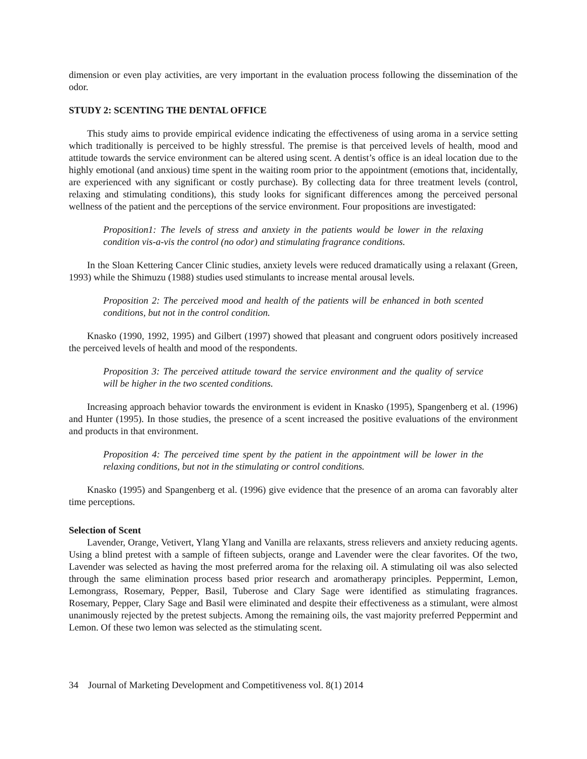dimension or even play activities, are very important in the evaluation process following the dissemination of the odor.
STUDY 2: SCENTING THE DENTAL OFFICE
This study aims to provide empirical evidence indicating the effectiveness of using aroma in a service setting which traditionally is perceived to be highly stressful. The premise is that perceived levels of health, mood and attitude towards the service environment can be altered using scent. A dentist’s office is an ideal location due to the highly emotional (and anxious) time spent in the waiting room prior to the appointment (emotions that, incidentally, are experienced with any significant or costly purchase). By collecting data for three treatment levels (control, relaxing and stimulating conditions), this study looks for significant differences among the perceived personal wellness of the patient and the perceptions of the service environment. Four propositions are investigated:
Proposition1: The levels of stress and anxiety in the patients would be lower in the relaxing condition vis-a-vis the control (no odor) and stimulating fragrance conditions.
In the Sloan Kettering Cancer Clinic studies, anxiety levels were reduced dramatically using a relaxant (Green, 1993) while the Shimuzu (1988) studies used stimulants to increase mental arousal levels.
Proposition 2: The perceived mood and health of the patients will be enhanced in both scented conditions, but not in the control condition.
Knasko (1990, 1992, 1995) and Gilbert (1997) showed that pleasant and congruent odors positively increased the perceived levels of health and mood of the respondents.
Proposition 3: The perceived attitude toward the service environment and the quality of service will be higher in the two scented conditions.
Increasing approach behavior towards the environment is evident in Knasko (1995), Spangenberg et al. (1996) and Hunter (1995). In those studies, the presence of a scent increased the positive evaluations of the environment and products in that environment.
Proposition 4: The perceived time spent by the patient in the appointment will be lower in the relaxing conditions, but not in the stimulating or control conditions.
Knasko (1995) and Spangenberg et al. (1996) give evidence that the presence of an aroma can favorably alter time perceptions.
Selection of Scent
Lavender, Orange, Vetivert, Ylang Ylang and Vanilla are relaxants, stress relievers and anxiety reducing agents. Using a blind pretest with a sample of fifteen subjects, orange and Lavender were the clear favorites. Of the two, Lavender was selected as having the most preferred aroma for the relaxing oil. A stimulating oil was also selected through the same elimination process based prior research and aromatherapy principles. Peppermint, Lemon, Lemongrass, Rosemary, Pepper, Basil, Tuberose and Clary Sage were identified as stimulating fragrances. Rosemary, Pepper, Clary Sage and Basil were eliminated and despite their effectiveness as a stimulant, were almost unanimously rejected by the pretest subjects. Among the remaining oils, the vast majority preferred Peppermint and Lemon. Of these two lemon was selected as the stimulating scent.
34 Journal of Marketing Development and Competitiveness vol. 8(1) 2014